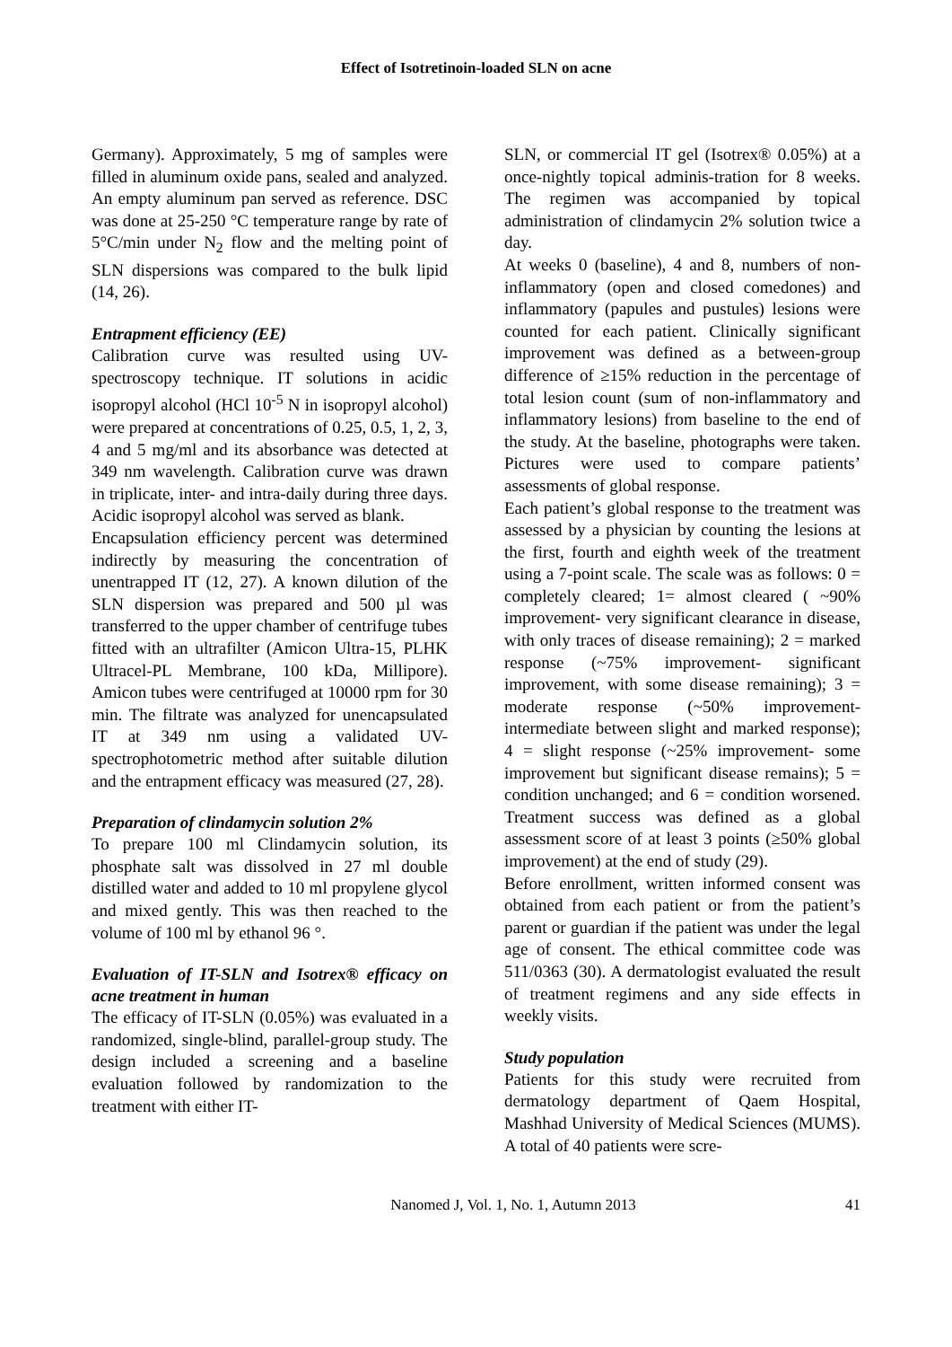Effect of Isotretinoin-loaded SLN on acne
Germany). Approximately, 5 mg of samples were filled in aluminum oxide pans, sealed and analyzed. An empty aluminum pan served as reference. DSC was done at 25-250 °C temperature range by rate of 5°C/min under N<sub>2</sub> flow and the melting point of SLN dispersions was compared to the bulk lipid (14, 26).
Entrapment efficiency (EE)
Calibration curve was resulted using UV-spectroscopy technique. IT solutions in acidic isopropyl alcohol (HCl 10<sup>-5</sup> N in isopropyl alcohol) were prepared at concentrations of 0.25, 0.5, 1, 2, 3, 4 and 5 mg/ml and its absorbance was detected at 349 nm wavelength. Calibration curve was drawn in triplicate, inter- and intra-daily during three days. Acidic isopropyl alcohol was served as blank.
Encapsulation efficiency percent was determined indirectly by measuring the concentration of unentrapped IT (12, 27). A known dilution of the SLN dispersion was prepared and 500 µl was transferred to the upper chamber of centrifuge tubes fitted with an ultrafilter (Amicon Ultra-15, PLHK Ultracel-PL Membrane, 100 kDa, Millipore). Amicon tubes were centrifuged at 10000 rpm for 30 min. The filtrate was analyzed for unencapsulated IT at 349 nm using a validated UV-spectrophotometric method after suitable dilution and the entrapment efficacy was measured (27, 28).
Preparation of clindamycin solution 2%
To prepare 100 ml Clindamycin solution, its phosphate salt was dissolved in 27 ml double distilled water and added to 10 ml propylene glycol and mixed gently. This was then reached to the volume of 100 ml by ethanol 96 °.
Evaluation of IT-SLN and Isotrex® efficacy on acne treatment in human
The efficacy of IT-SLN (0.05%) was evaluated in a randomized, single-blind, parallel-group study. The design included a screening and a baseline evaluation followed by randomization to the treatment with either IT-
SLN, or commercial IT gel (Isotrex® 0.05%) at a once-nightly topical adminis-tration for 8 weeks. The regimen was accompanied by topical administration of clindamycin 2% solution twice a day.
At weeks 0 (baseline), 4 and 8, numbers of non-inflammatory (open and closed comedones) and inflammatory (papules and pustules) lesions were counted for each patient. Clinically significant improvement was defined as a between-group difference of ≥15% reduction in the percentage of total lesion count (sum of non-inflammatory and inflammatory lesions) from baseline to the end of the study. At the baseline, photographs were taken. Pictures were used to compare patients’ assessments of global response.
Each patient’s global response to the treatment was assessed by a physician by counting the lesions at the first, fourth and eighth week of the treatment using a 7-point scale. The scale was as follows: 0 = completely cleared; 1= almost cleared ( ~90% improvement- very significant clearance in disease, with only traces of disease remaining); 2 = marked response (~75% improvement- significant improvement, with some disease remaining); 3 = moderate response (~50% improvement- intermediate between slight and marked response); 4 = slight response (~25% improvement- some improvement but significant disease remains); 5 = condition unchanged; and 6 = condition worsened. Treatment success was defined as a global assessment score of at least 3 points (≥50% global improvement) at the end of study (29).
Before enrollment, written informed consent was obtained from each patient or from the patient’s parent or guardian if the patient was under the legal age of consent. The ethical committee code was 511/0363 (30). A dermatologist evaluated the result of treatment regimens and any side effects in weekly visits.
Study population
Patients for this study were recruited from dermatology department of Qaem Hospital, Mashhad University of Medical Sciences (MUMS). A total of 40 patients were scre-
Nanomed J, Vol. 1, No. 1, Autumn 2013 41